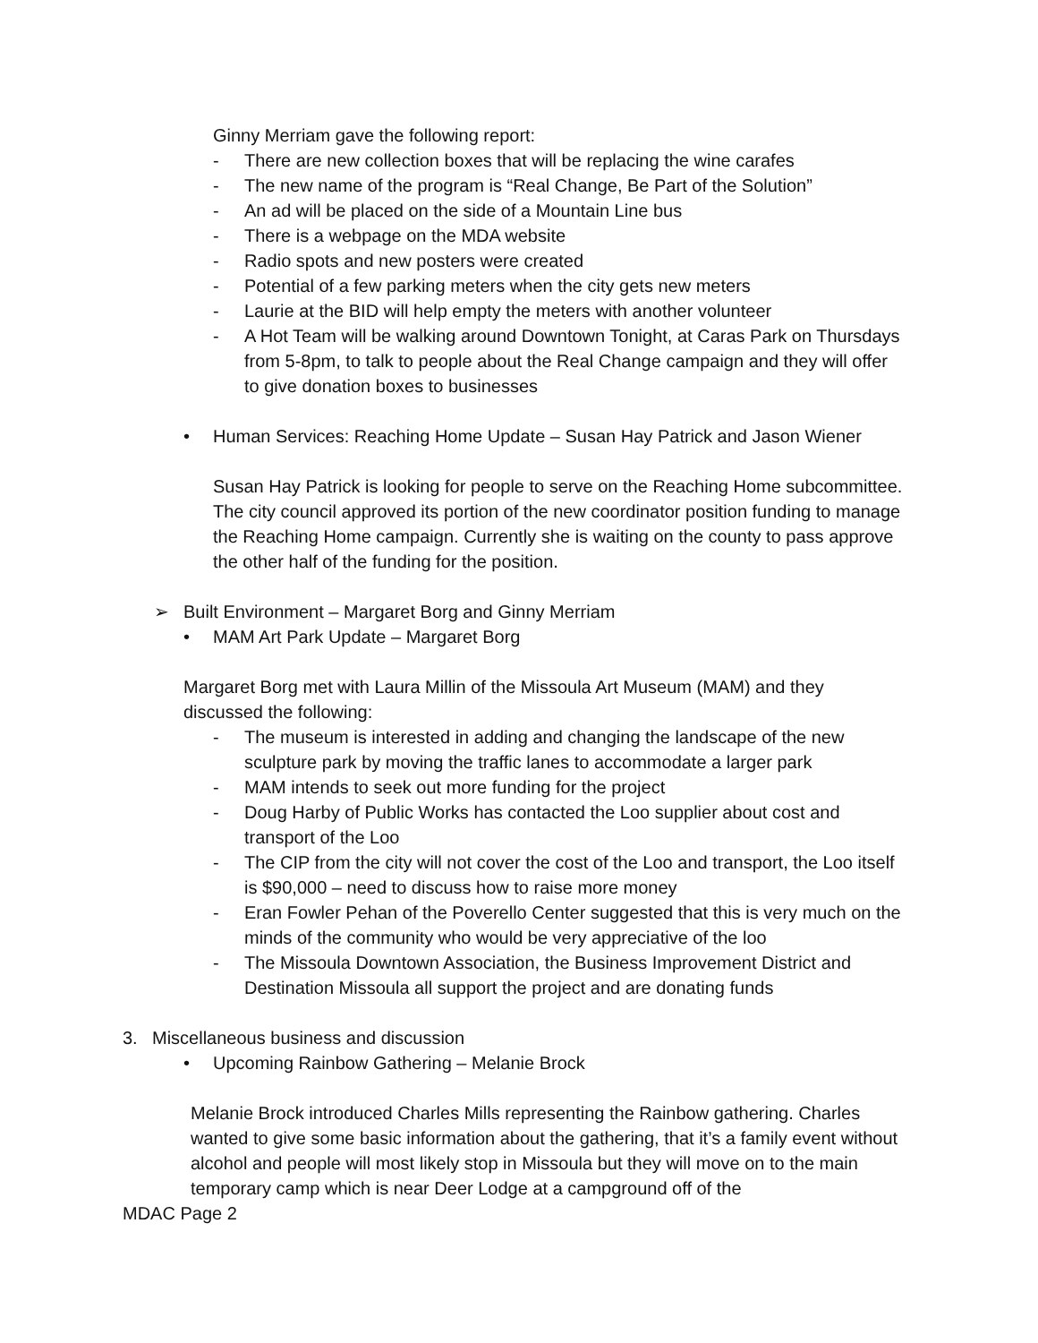Ginny Merriam gave the following report:
- There are new collection boxes that will be replacing the wine carafes
- The new name of the program is “Real Change, Be Part of the Solution”
- An ad will be placed on the side of a Mountain Line bus
- There is a webpage on the MDA website
- Radio spots and new posters were created
- Potential of a few parking meters when the city gets new meters
- Laurie at the BID will help empty the meters with another volunteer
- A Hot Team will be walking around Downtown Tonight, at Caras Park on Thursdays from 5-8pm, to talk to people about the Real Change campaign and they will offer to give donation boxes to businesses
• Human Services: Reaching Home Update – Susan Hay Patrick and Jason Wiener
Susan Hay Patrick is looking for people to serve on the Reaching Home subcommittee. The city council approved its portion of the new coordinator position funding to manage the Reaching Home campaign. Currently she is waiting on the county to pass approve the other half of the funding for the position.
➢ Built Environment – Margaret Borg and Ginny Merriam
• MAM Art Park Update – Margaret Borg
Margaret Borg met with Laura Millin of the Missoula Art Museum (MAM) and they discussed the following:
- The museum is interested in adding and changing the landscape of the new sculpture park by moving the traffic lanes to accommodate a larger park
- MAM intends to seek out more funding for the project
- Doug Harby of Public Works has contacted the Loo supplier about cost and transport of the Loo
- The CIP from the city will not cover the cost of the Loo and transport, the Loo itself is $90,000 – need to discuss how to raise more money
- Eran Fowler Pehan of the Poverello Center suggested that this is very much on the minds of the community who would be very appreciative of the loo
- The Missoula Downtown Association, the Business Improvement District and Destination Missoula all support the project and are donating funds
3. Miscellaneous business and discussion
• Upcoming Rainbow Gathering – Melanie Brock
Melanie Brock introduced Charles Mills representing the Rainbow gathering. Charles wanted to give some basic information about the gathering, that it’s a family event without alcohol and people will most likely stop in Missoula but they will move on to the main temporary camp which is near Deer Lodge at a campground off of the
MDAC Page 2